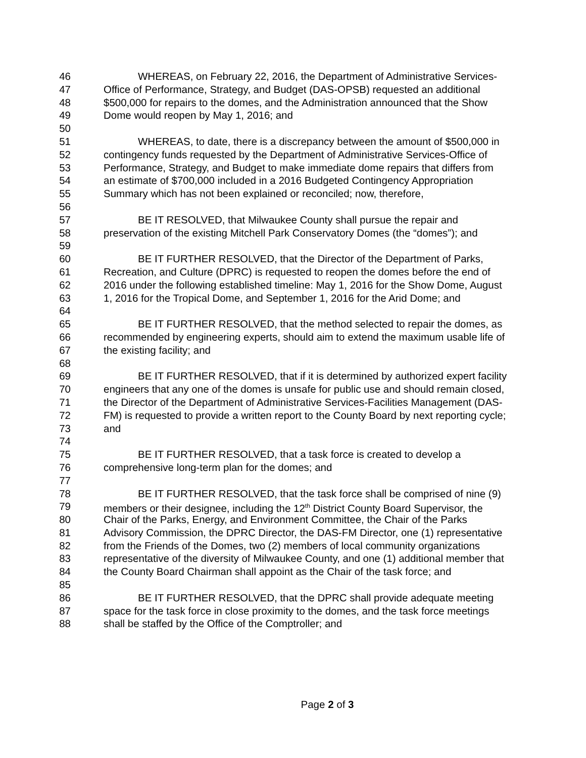46 WHEREAS, on February 22, 2016, the Department of Administrative Services-
47 Office of Performance, Strategy, and Budget (DAS-OPSB) requested an additional
48 $500,000 for repairs to the domes, and the Administration announced that the Show
49 Dome would reopen by May 1, 2016; and
50
51 WHEREAS, to date, there is a discrepancy between the amount of $500,000 in
52 contingency funds requested by the Department of Administrative Services-Office of
53 Performance, Strategy, and Budget to make immediate dome repairs that differs from
54 an estimate of $700,000 included in a 2016 Budgeted Contingency Appropriation
55 Summary which has not been explained or reconciled; now, therefore,
56
57 BE IT RESOLVED, that Milwaukee County shall pursue the repair and
58 preservation of the existing Mitchell Park Conservatory Domes (the “domes”); and
59
60 BE IT FURTHER RESOLVED, that the Director of the Department of Parks,
61 Recreation, and Culture (DPRC) is requested to reopen the domes before the end of
62 2016 under the following established timeline: May 1, 2016 for the Show Dome, August
63 1, 2016 for the Tropical Dome, and September 1, 2016 for the Arid Dome; and
64
65 BE IT FURTHER RESOLVED, that the method selected to repair the domes, as
66 recommended by engineering experts, should aim to extend the maximum usable life of
67 the existing facility; and
68
69 BE IT FURTHER RESOLVED, that if it is determined by authorized expert facility
70 engineers that any one of the domes is unsafe for public use and should remain closed,
71 the Director of the Department of Administrative Services-Facilities Management (DAS-
72 FM) is requested to provide a written report to the County Board by next reporting cycle;
73 and
74
75 BE IT FURTHER RESOLVED, that a task force is created to develop a
76 comprehensive long-term plan for the domes; and
77
78 BE IT FURTHER RESOLVED, that the task force shall be comprised of nine (9)
79 members or their designee, including the 12<sup>th</sup> District County Board Supervisor, the
80 Chair of the Parks, Energy, and Environment Committee, the Chair of the Parks
81 Advisory Commission, the DPRC Director, the DAS-FM Director, one (1) representative
82 from the Friends of the Domes, two (2) members of local community organizations
83 representative of the diversity of Milwaukee County, and one (1) additional member that
84 the County Board Chairman shall appoint as the Chair of the task force; and
85
86 BE IT FURTHER RESOLVED, that the DPRC shall provide adequate meeting
87 space for the task force in close proximity to the domes, and the task force meetings
88 shall be staffed by the Office of the Comptroller; and
Page 2 of 3